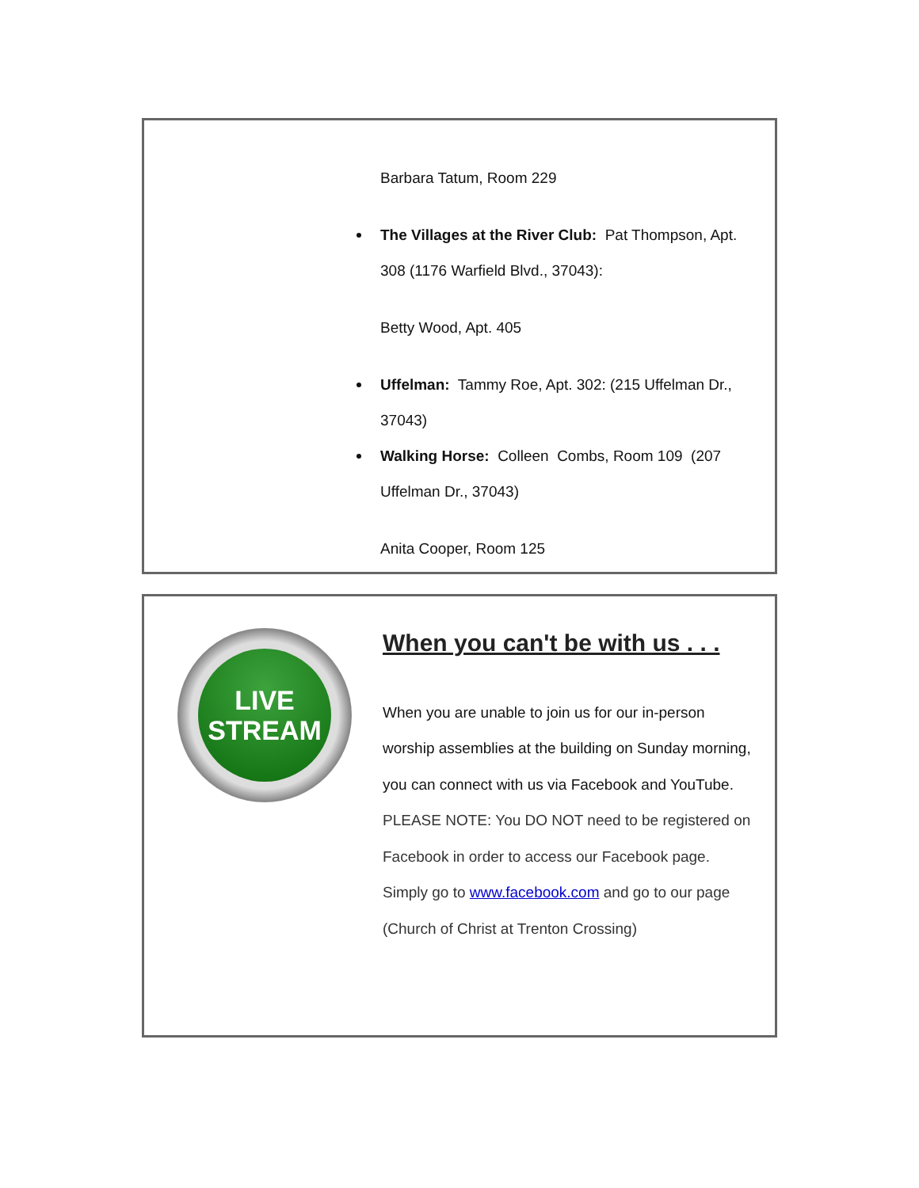Barbara Tatum, Room 229
The Villages at the River Club: Pat Thompson, Apt. 308 (1176 Warfield Blvd., 37043):
Betty Wood, Apt. 405
Uffelman: Tammy Roe, Apt. 302: (215 Uffelman Dr., 37043)
Walking Horse: Colleen Combs, Room 109 (207 Uffelman Dr., 37043)
Anita Cooper, Room 125
LIVE
STREAM
When you can't be with us . . .
When you are unable to join us for our in-person worship assemblies at the building on Sunday morning, you can connect with us via Facebook and YouTube.
PLEASE NOTE: You DO NOT need to be registered on Facebook in order to access our Facebook page. Simply go to www.facebook.com and go to our page (Church of Christ at Trenton Crossing)